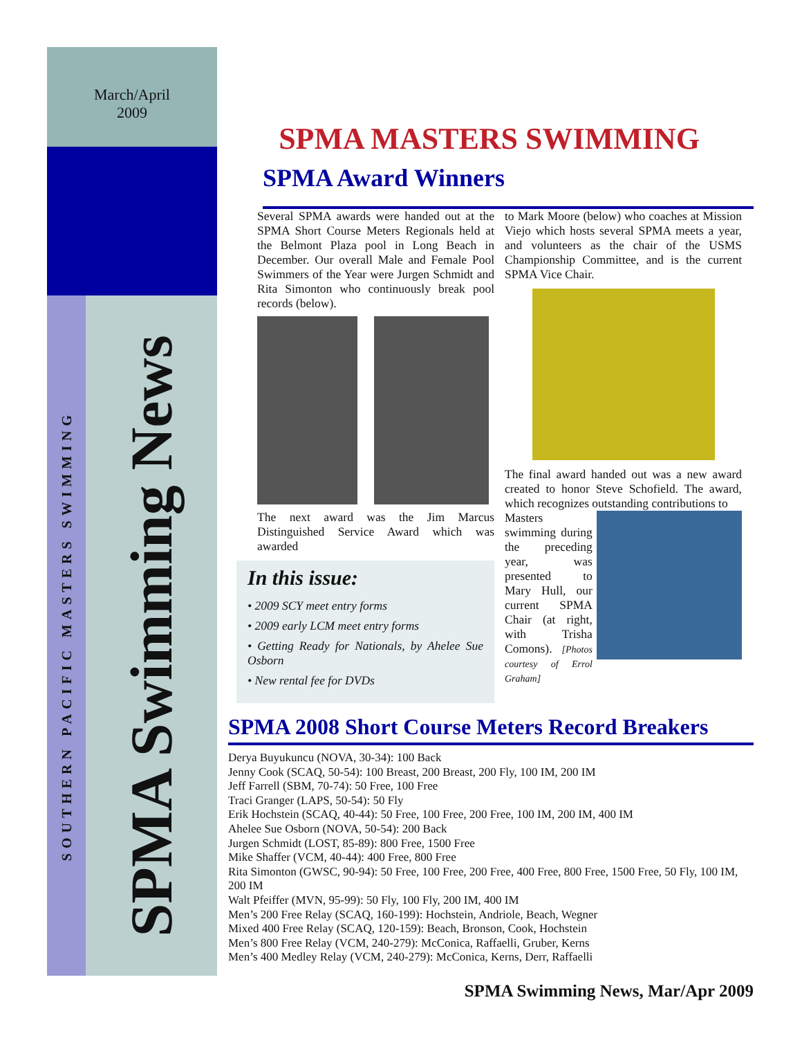March/April
2009
SOUTHERN PACIFIC MASTERS SWIMMING
SPMA Swimming News
SPMA MASTERS SWIMMING
SPMA Award Winners
Several SPMA awards were handed out at the SPMA Short Course Meters Regionals held at the Belmont Plaza pool in Long Beach in December. Our overall Male and Female Pool Swimmers of the Year were Jurgen Schmidt and Rita Simonton who continuously break pool records (below).
The next award was the Jim Marcus Distinguished Service Award which was awarded
In this issue:
• 2009 SCY meet entry forms
• 2009 early LCM meet entry forms
• Getting Ready for Nationals, by Ahelee Sue Osborn
• New rental fee for DVDs
to Mark Moore (below) who coaches at Mission Viejo which hosts several SPMA meets a year, and volunteers as the chair of the USMS Championship Committee, and is the current SPMA Vice Chair.
The final award handed out was a new award created to honor Steve Schofield. The award, which recognizes outstanding contributions to
Masters swimming during the preceding year, was presented to Mary Hull, our current SPMA Chair (at right, with Trisha Comons). [Photos courtesy of Errol Graham]
SPMA 2008 Short Course Meters Record Breakers
Derya Buyukuncu (NOVA, 30-34): 100 Back
Jenny Cook (SCAQ, 50-54): 100 Breast, 200 Breast, 200 Fly, 100 IM, 200 IM
Jeff Farrell (SBM, 70-74): 50 Free, 100 Free
Traci Granger (LAPS, 50-54): 50 Fly
Erik Hochstein (SCAQ, 40-44): 50 Free, 100 Free, 200 Free, 100 IM, 200 IM, 400 IM
Ahelee Sue Osborn (NOVA, 50-54): 200 Back
Jurgen Schmidt (LOST, 85-89): 800 Free, 1500 Free
Mike Shaffer (VCM, 40-44): 400 Free, 800 Free
Rita Simonton (GWSC, 90-94): 50 Free, 100 Free, 200 Free, 400 Free, 800 Free, 1500 Free, 50 Fly, 100 IM, 200 IM
Walt Pfeiffer (MVN, 95-99): 50 Fly, 100 Fly, 200 IM, 400 IM
Men’s 200 Free Relay (SCAQ, 160-199): Hochstein, Andriole, Beach, Wegner
Mixed 400 Free Relay (SCAQ, 120-159): Beach, Bronson, Cook, Hochstein
Men’s 800 Free Relay (VCM, 240-279): McConica, Raffaelli, Gruber, Kerns
Men’s 400 Medley Relay (VCM, 240-279): McConica, Kerns, Derr, Raffaelli
SPMA Swimming News, Mar/Apr 2009